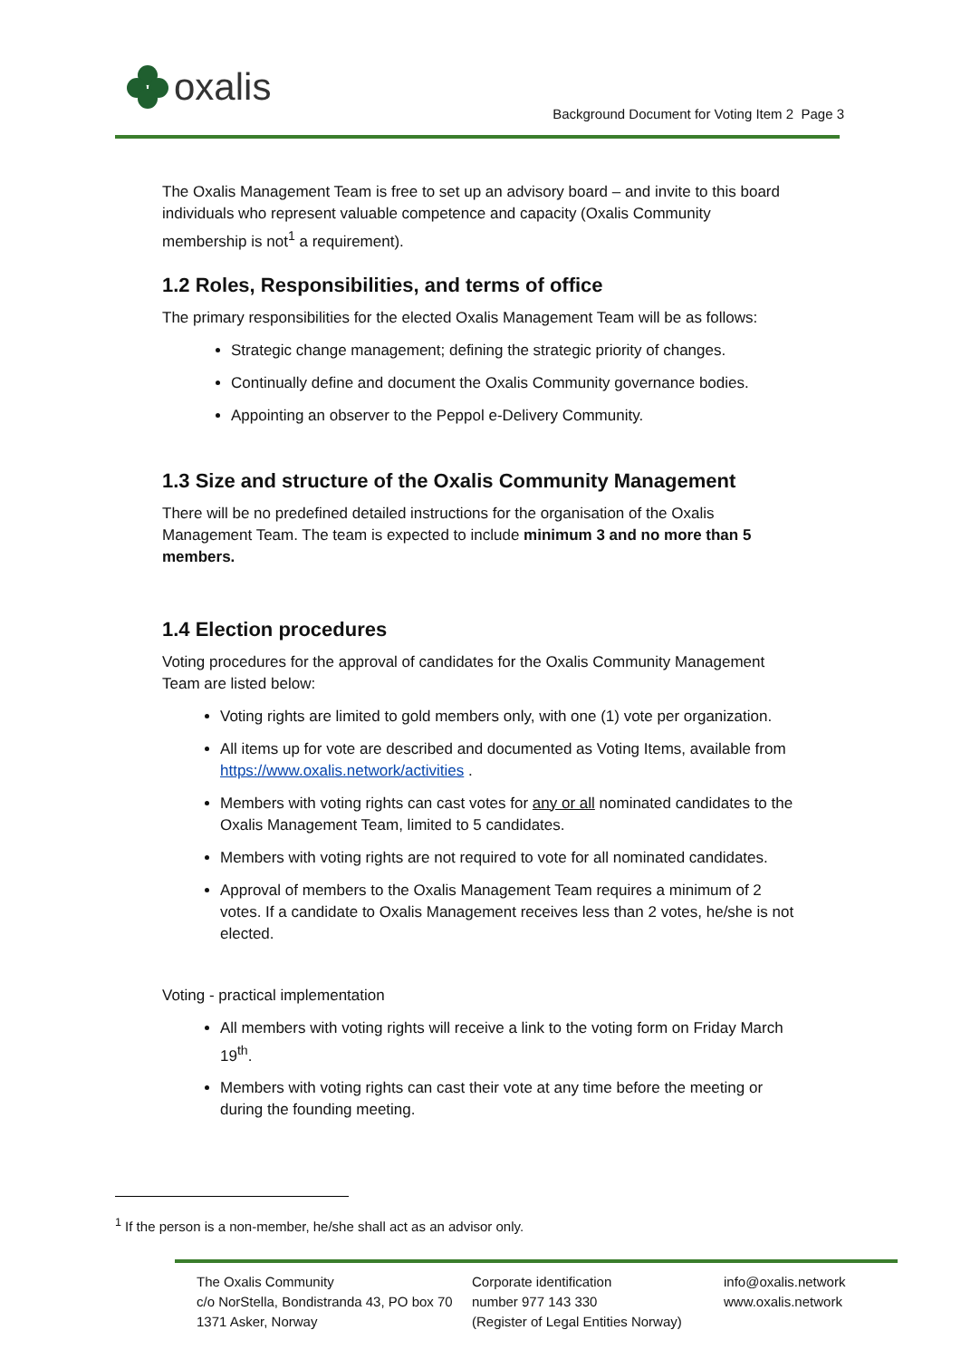oxalis
Background Document for Voting Item 2 Page 3
The Oxalis Management Team is free to set up an advisory board – and invite to this board individuals who represent valuable competence and capacity (Oxalis Community membership is not<sup>1</sup> a requirement).
1.2 Roles, Responsibilities, and terms of office
The primary responsibilities for the elected Oxalis Management Team will be as follows:
Strategic change management; defining the strategic priority of changes.
Continually define and document the Oxalis Community governance bodies.
Appointing an observer to the Peppol e-Delivery Community.
1.3 Size and structure of the Oxalis Community Management
There will be no predefined detailed instructions for the organisation of the Oxalis Management Team. The team is expected to include minimum 3 and no more than 5 members.
1.4 Election procedures
Voting procedures for the approval of candidates for the Oxalis Community Management Team are listed below:
Voting rights are limited to gold members only, with one (1) vote per organization.
All items up for vote are described and documented as Voting Items, available from https://www.oxalis.network/activities .
Members with voting rights can cast votes for any or all nominated candidates to the Oxalis Management Team, limited to 5 candidates.
Members with voting rights are not required to vote for all nominated candidates.
Approval of members to the Oxalis Management Team requires a minimum of 2 votes. If a candidate to Oxalis Management receives less than 2 votes, he/she is not elected.
Voting - practical implementation
All members with voting rights will receive a link to the voting form on Friday March 19<sup>th</sup>.
Members with voting rights can cast their vote at any time before the meeting or during the founding meeting.
<sup>1</sup> If the person is a non-member, he/she shall act as an advisor only.
The Oxalis Community
c/o NorStella, Bondistranda 43, PO box 70
1371 Asker, Norway
Corporate identification
number 977 143 330
(Register of Legal Entities Norway)
info@oxalis.network
www.oxalis.network